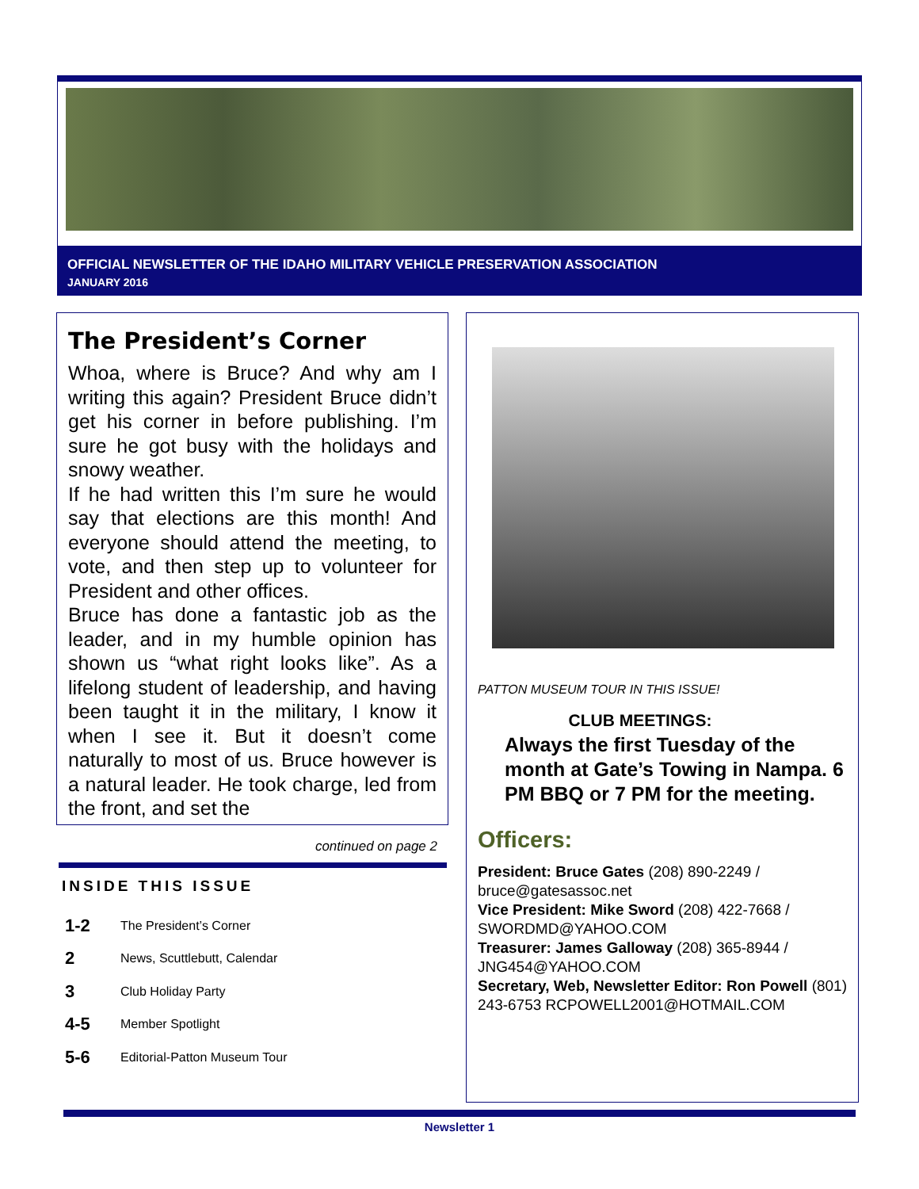OFFICIAL NEWSLETTER OF THE IDAHO MILITARY VEHICLE PRESERVATION ASSOCIATION
JANUARY 2016
The President’s Corner
Whoa, where is Bruce? And why am I writing this again? President Bruce didn’t get his corner in before publishing. I’m sure he got busy with the holidays and snowy weather.
If he had written this I’m sure he would say that elections are this month! And everyone should attend the meeting, to vote, and then step up to volunteer for President and other offices.
Bruce has done a fantastic job as the leader, and in my humble opinion has shown us “what right looks like”. As a lifelong student of leadership, and having been taught it in the military, I know it when I see it. But it doesn’t come naturally to most of us. Bruce however is a natural leader. He took charge, led from the front, and set the
continued on page 2
INSIDE THIS ISSUE
1-2 The President’s Corner
2 News, Scuttlebutt, Calendar
3 Club Holiday Party
4-5 Member Spotlight
5-6 Editorial-Patton Museum Tour
PATTON MUSEUM TOUR IN THIS ISSUE!
CLUB MEETINGS:
Always the first Tuesday of the month at Gate’s Towing in Nampa. 6 PM BBQ or 7 PM for the meeting.
Officers:
President: Bruce Gates (208) 890-2249 / bruce@gatesassoc.net
Vice President: Mike Sword (208) 422-7668 / SWORDMD@YAHOO.COM
Treasurer: James Galloway (208) 365-8944 / JNG454@YAHOO.COM
Secretary, Web, Newsletter Editor: Ron Powell (801) 243-6753 RCPOWELL2001@HOTMAIL.COM
Newsletter 1